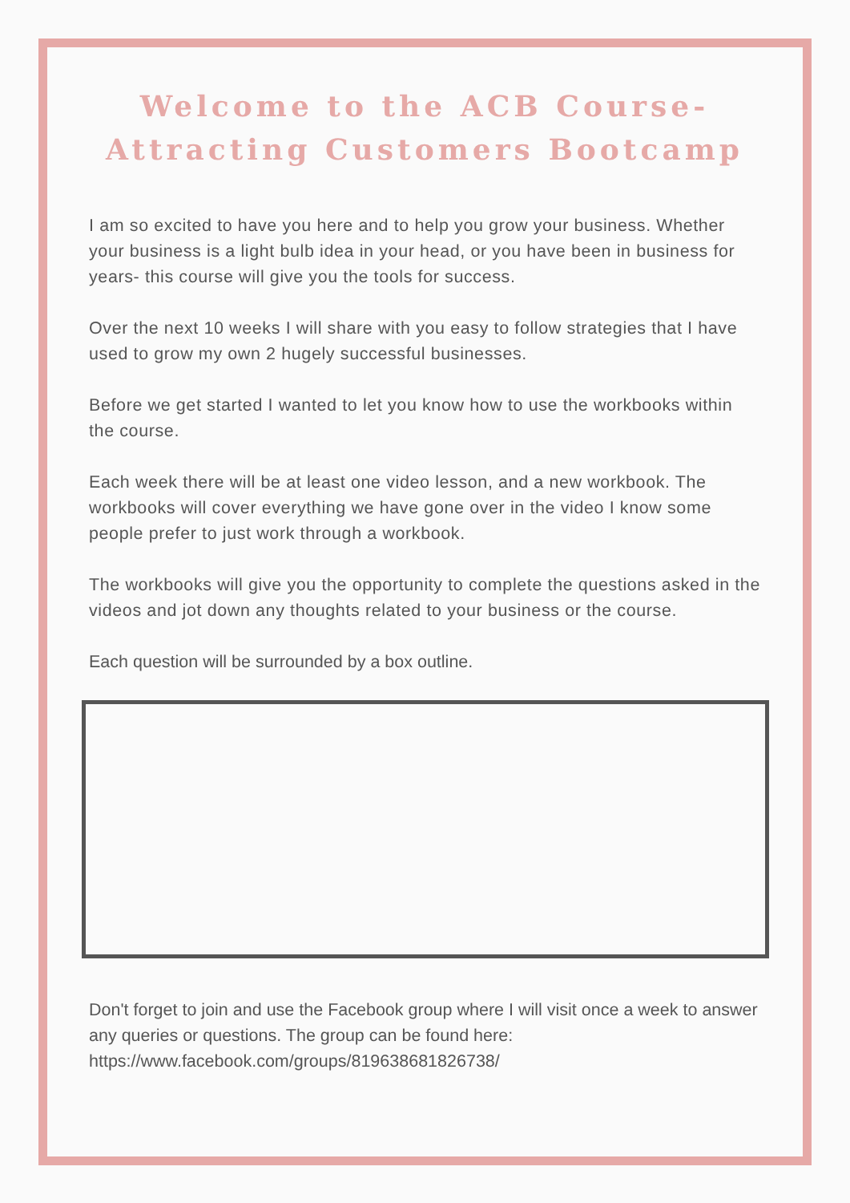Welcome to the ACB Course-
Attracting Customers Bootcamp
I am so excited to have you here and to help you grow your business. Whether your business is a light bulb idea in your head, or you have been in business for years- this course will give you the tools for success.
Over the next 10 weeks I will share with you easy to follow strategies that I have used to grow my own 2 hugely successful businesses.
Before we get started I wanted to let you know how to use the workbooks within the course.
Each week there will be at least one video lesson, and a new workbook. The workbooks will cover everything we have gone over in the video I know some people prefer to just work through a workbook.
The workbooks will give you the opportunity to complete the questions asked in the videos and jot down any thoughts related to your business or the course.
Each question will be surrounded by a box outline.
Don't forget to join and use the Facebook group where I will visit once a week to answer any queries or questions. The group can be found here: https://www.facebook.com/groups/819638681826738/